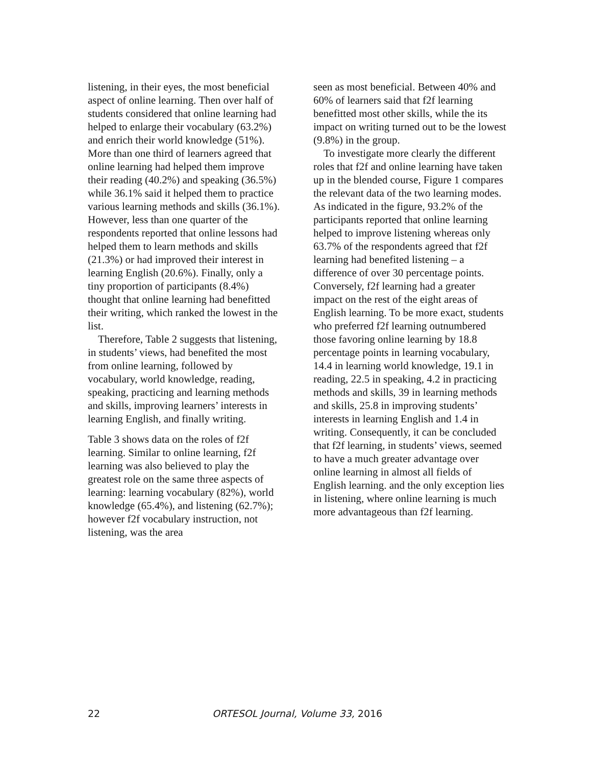listening, in their eyes, the most beneficial aspect of online learning. Then over half of students considered that online learning had helped to enlarge their vocabulary (63.2%) and enrich their world knowledge (51%). More than one third of learners agreed that online learning had helped them improve their reading (40.2%) and speaking (36.5%) while 36.1% said it helped them to practice various learning methods and skills (36.1%). However, less than one quarter of the respondents reported that online lessons had helped them to learn methods and skills (21.3%) or had improved their interest in learning English (20.6%). Finally, only a tiny proportion of participants (8.4%) thought that online learning had benefitted their writing, which ranked the lowest in the list.
Therefore, Table 2 suggests that listening, in students’ views, had benefited the most from online learning, followed by vocabulary, world knowledge, reading, speaking, practicing and learning methods and skills, improving learners’ interests in learning English, and finally writing.
Table 3 shows data on the roles of f2f learning. Similar to online learning, f2f learning was also believed to play the greatest role on the same three aspects of learning: learning vocabulary (82%), world knowledge (65.4%), and listening (62.7%); however f2f vocabulary instruction, not listening, was the area
seen as most beneficial. Between 40% and 60% of learners said that f2f learning benefitted most other skills, while the its impact on writing turned out to be the lowest (9.8%) in the group.
To investigate more clearly the different roles that f2f and online learning have taken up in the blended course, Figure 1 compares the relevant data of the two learning modes. As indicated in the figure, 93.2% of the participants reported that online learning helped to improve listening whereas only 63.7% of the respondents agreed that f2f learning had benefited listening – a difference of over 30 percentage points. Conversely, f2f learning had a greater impact on the rest of the eight areas of English learning. To be more exact, students who preferred f2f learning outnumbered those favoring online learning by 18.8 percentage points in learning vocabulary, 14.4 in learning world knowledge, 19.1 in reading, 22.5 in speaking, 4.2 in practicing methods and skills, 39 in learning methods and skills, 25.8 in improving students’ interests in learning English and 1.4 in writing. Consequently, it can be concluded that f2f learning, in students’ views, seemed to have a much greater advantage over online learning in almost all fields of English learning. and the only exception lies in listening, where online learning is much more advantageous than f2f learning.
22 ORTESOL Journal, Volume 33, 2016